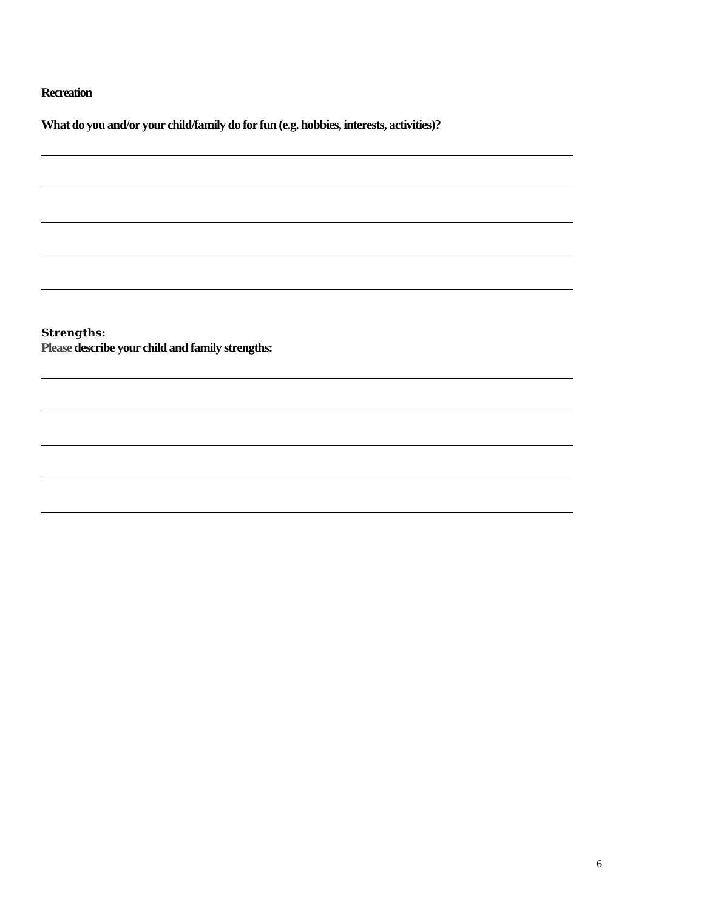Recreation
What do you and/or your child/family do for fun (e.g. hobbies, interests, activities)?
Strengths:
Please describe your child and family strengths:
6